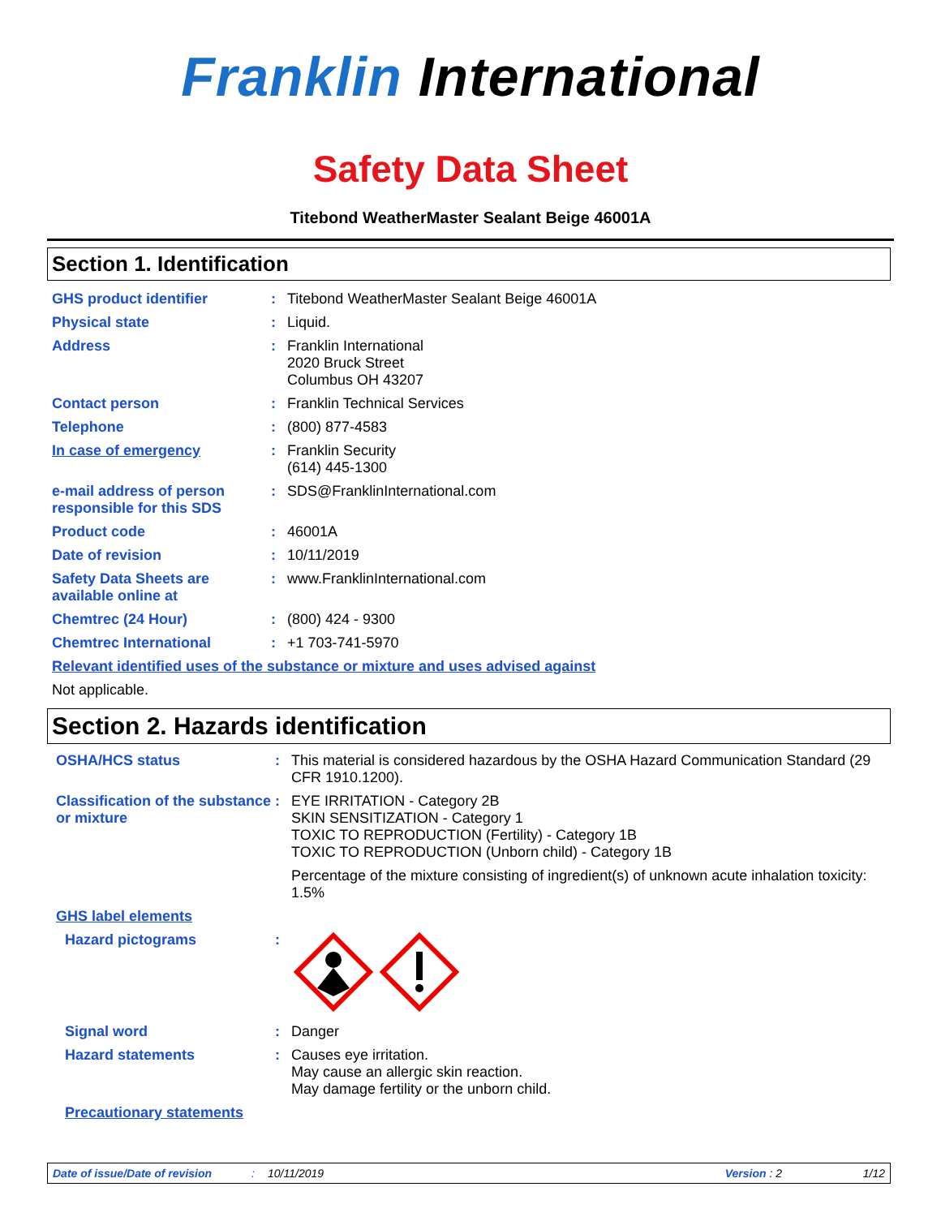Franklin International
Safety Data Sheet
Titebond WeatherMaster Sealant Beige 46001A
Section 1. Identification
GHS product identifier : Titebond WeatherMaster Sealant Beige 46001A
Physical state : Liquid.
Address : Franklin International
2020 Bruck Street
Columbus OH 43207
Contact person : Franklin Technical Services
Telephone : (800) 877-4583
In case of emergency : Franklin Security
(614) 445-1300
e-mail address of person responsible for this SDS
: SDS@FranklinInternational.com
Product code : 46001A
Date of revision : 10/11/2019
Safety Data Sheets are available online at
: www.FranklinInternational.com
Chemtrec (24 Hour) : (800) 424 - 9300
Chemtrec International : +1 703-741-5970
Relevant identified uses of the substance or mixture and uses advised against
Not applicable.
Section 2. Hazards identification
OSHA/HCS status : This material is considered hazardous by the OSHA Hazard Communication Standard (29 CFR 1910.1200).
Classification of the substance or mixture
: EYE IRRITATION - Category 2B
SKIN SENSITIZATION - Category 1
TOXIC TO REPRODUCTION (Fertility) - Category 1B
TOXIC TO REPRODUCTION (Unborn child) - Category 1B
Percentage of the mixture consisting of ingredient(s) of unknown acute inhalation toxicity: 1.5%
GHS label elements
Hazard pictograms :
Signal word : Danger
Hazard statements : Causes eye irritation.
May cause an allergic skin reaction.
May damage fertility or the unborn child.
Precautionary statements
Date of issue/Date of revision: 10/11/2019 Version : 2 1/12